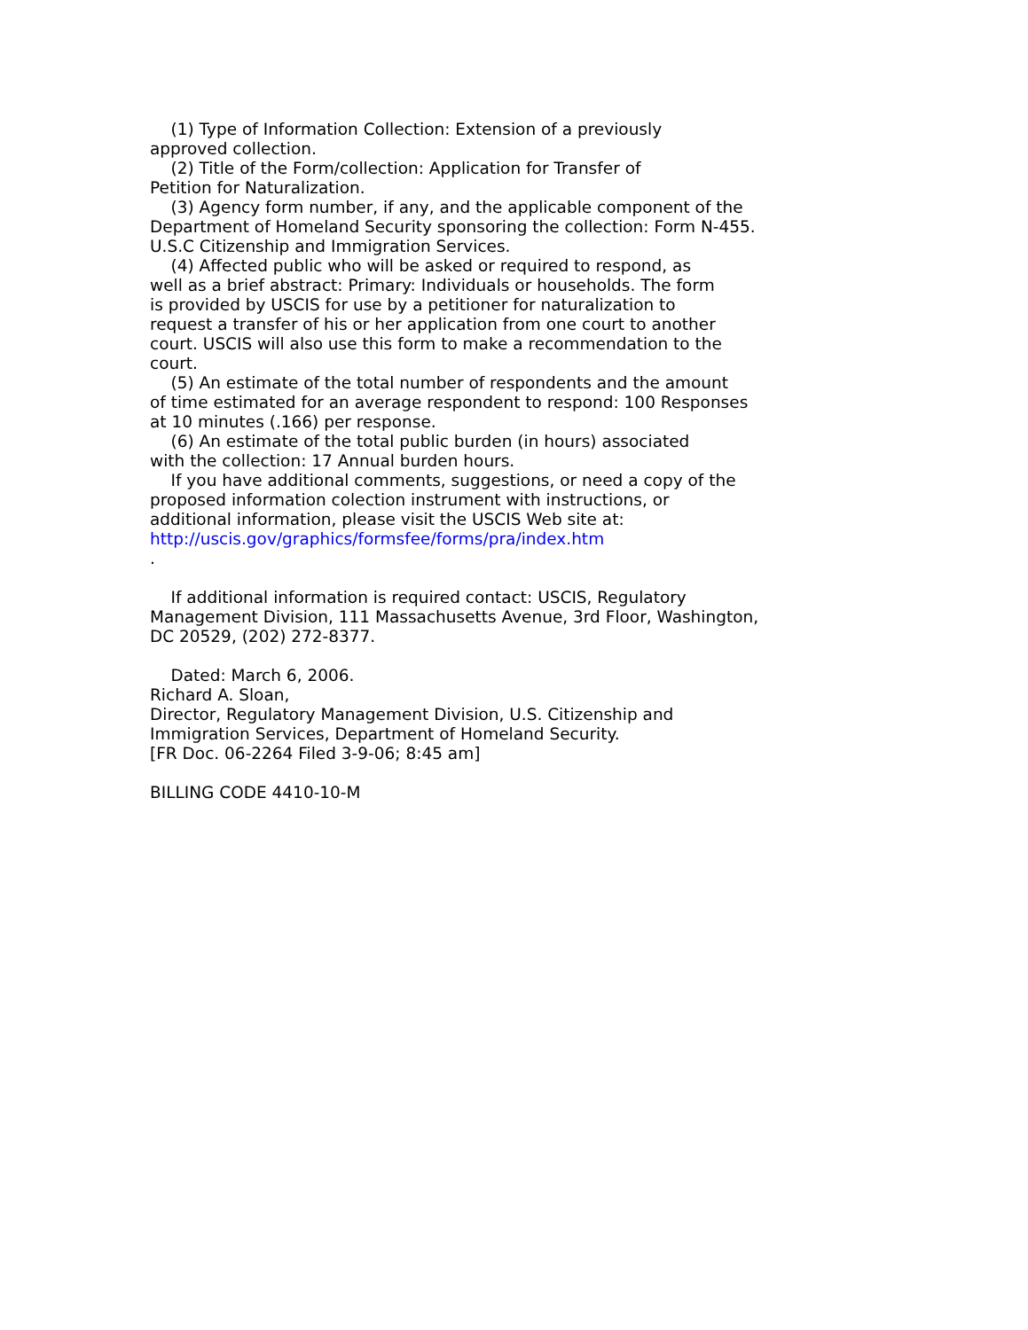(1) Type of Information Collection: Extension of a previously approved collection. (2) Title of the Form/collection: Application for Transfer of Petition for Naturalization. (3) Agency form number, if any, and the applicable component of the Department of Homeland Security sponsoring the collection: Form N-455. U.S.C Citizenship and Immigration Services. (4) Affected public who will be asked or required to respond, as well as a brief abstract: Primary: Individuals or households. The form is provided by USCIS for use by a petitioner for naturalization to request a transfer of his or her application from one court to another court. USCIS will also use this form to make a recommendation to the court. (5) An estimate of the total number of respondents and the amount of time estimated for an average respondent to respond: 100 Responses at 10 minutes (.166) per response. (6) An estimate of the total public burden (in hours) associated with the collection: 17 Annual burden hours. If you have additional comments, suggestions, or need a copy of the proposed information colection instrument with instructions, or additional information, please visit the USCIS Web site at: http://uscis.gov/graphics/formsfee/forms/pra/index.htm . If additional information is required contact: USCIS, Regulatory Management Division, 111 Massachusetts Avenue, 3rd Floor, Washington, DC 20529, (202) 272-8377. Dated: March 6, 2006. Richard A. Sloan, Director, Regulatory Management Division, U.S. Citizenship and Immigration Services, Department of Homeland Security. [FR Doc. 06-2264 Filed 3-9-06; 8:45 am] BILLING CODE 4410-10-M